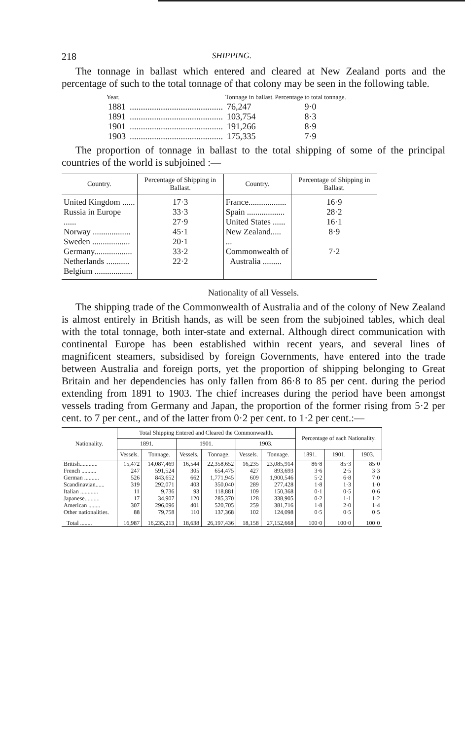218 SHIPPING.
The tonnage in ballast which entered and cleared at New Zealand ports and the percentage of such to the total tonnage of that colony may be seen in the following table.
| Year. | | Tonnage in ballast. | Percentage to total tonnage. |
| --- | --- | --- | --- |
| 1881 | .......................................... | 76,247 | 9·0 |
| 1891 | .......................................... | 103,754 | 8·3 |
| 1901 | .......................................... | 191,266 | 8·9 |
| 1903 | .......................................... | 175,335 | 7·9 |
The proportion of tonnage in ballast to the total shipping of some of the principal countries of the world is subjoined :—
| Country. | Percentage of Shipping in Ballast. | Country. | Percentage of Shipping in Ballast. |
| --- | --- | --- | --- |
| United Kingdom ...... Russia in Europe ...... Norway .................. Sweden .................. Germany.................. Netherlands ........... Belgium .................. | 17·3 33·3 27·9 45·1 20·1 33·2 22·2 | France.................. Spain .................. United States ...... New Zealand..... ... Commonwealth of Australia ......... | 16·9 28·2 16·1 8·9 7·2 |
Nationality of all Vessels.
The shipping trade of the Commonwealth of Australia and of the colony of New Zealand is almost entirely in British hands, as will be seen from the subjoined tables, which deal with the total tonnage, both inter-state and external. Although direct communication with continental Europe has been established within recent years, and several lines of magnificent steamers, subsidised by foreign Governments, have entered into the trade between Australia and foreign ports, yet the proportion of shipping belonging to Great Britain and her dependencies has only fallen from 86·8 to 85 per cent. during the period extending from 1891 to 1903. The chief increases during the period have been amongst vessels trading from Germany and Japan, the proportion of the former rising from 5·2 per cent. to 7 per cent., and of the latter from 0·2 per cent. to 1·2 per cent.:—
| Nationality. | Total Shipping Entered and Cleared the Commonwealth. | | | | | | Percentage of each Nationality. | | |
| --- | --- | --- | --- | --- | --- | --- | --- | --- | --- |
| | 1891. | | 1901. | | 1903. | | | | |
| | Vessels. | Tonnage. | Vessels. | Tonnage. | Vessels. | Tonnage. | 1891. | 1901. | 1903. |
| British............ | 15,472 | 14,087,469 | 16,544 | 22,358,652 | 16,235 | 23,085,914 | 86·8 | 85·3 | 85·0 |
| French .......... | 247 | 591,524 | 305 | 654,475 | 427 | 893,693 | 3·6 | 2·5 | 3·3 |
| German .......... | 526 | 843,652 | 662 | 1,771,945 | 609 | 1,900,546 | 5·2 | 6·8 | 7·0 |
| Scandinavian...... | 319 | 292,071 | 403 | 350,040 | 289 | 277,428 | 1·8 | 1·3 | 1·0 |
| Italian ............ | 11 | 9,736 | 93 | 118,881 | 109 | 150,368 | 0·1 | 0·5 | 0·6 |
| Japanese.......... | 17 | 34,907 | 120 | 285,370 | 128 | 338,905 | 0·2 | 1·1 | 1·2 |
| American ........ | 307 | 296,096 | 401 | 520,705 | 259 | 381,716 | 1·8 | 2·0 | 1·4 |
| Other nationalities. | 88 | 79,758 | 110 | 137,368 | 102 | 124,098 | 0·5 | 0·5 | 0·5 |
| Total ........ | 16,987 | 16,235,213 | 18,638 | 26,197,436 | 18,158 | 27,152,668 | 100·0 | 100·0 | 100·0 |